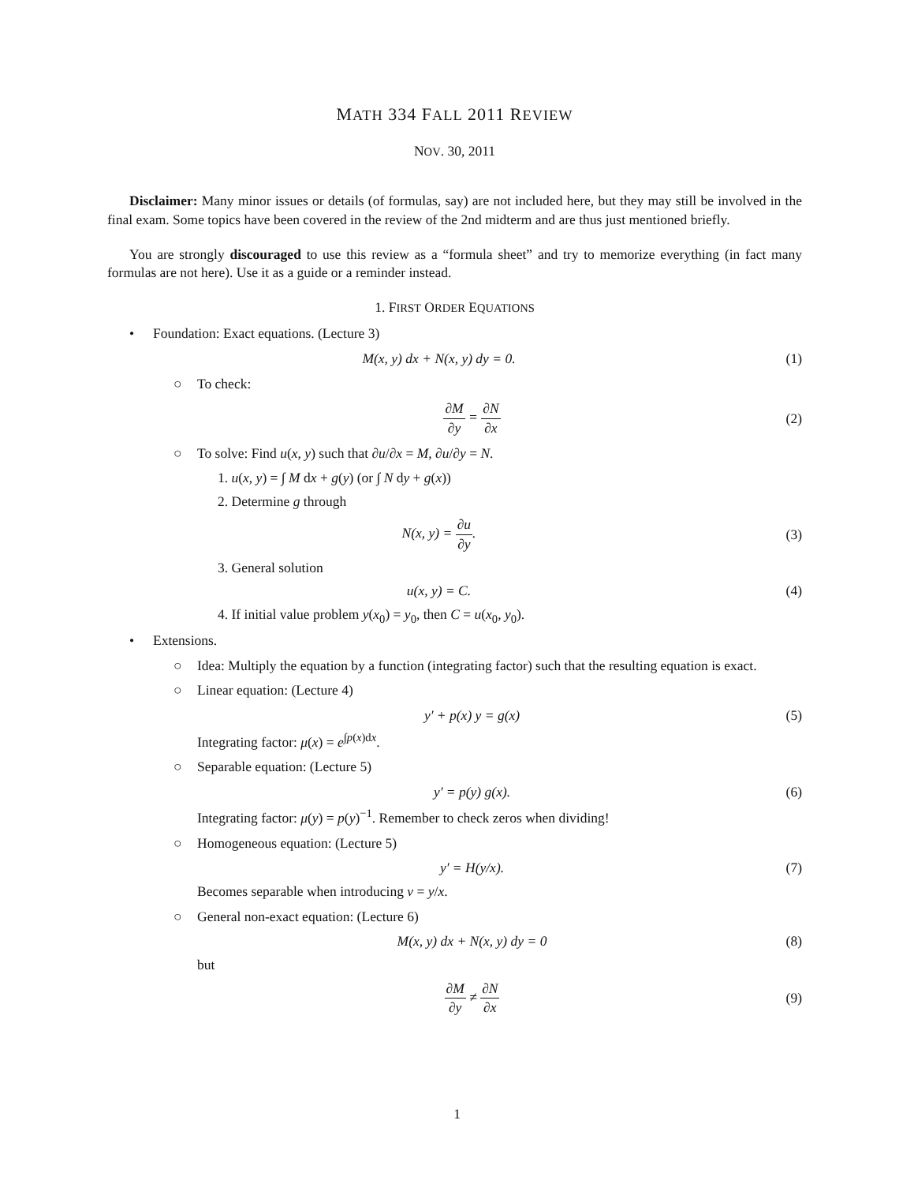MATH 334 FALL 2011 REVIEW
NOV. 30, 2011
Disclaimer: Many minor issues or details (of formulas, say) are not included here, but they may still be involved in the final exam. Some topics have been covered in the review of the 2nd midterm and are thus just mentioned briefly.
You are strongly discouraged to use this review as a “formula sheet” and try to memorize everything (in fact many formulas are not here). Use it as a guide or a reminder instead.
1. FIRST ORDER EQUATIONS
• Foundation: Exact equations. (Lecture 3)
M(x, y) dx + N(x, y) dy = 0. (1)
○ To check:
∂M ∂y = ∂N ∂x (2)
○ To solve: Find u(x, y) such that ∂u/∂x = M, ∂u/∂y = N.
1. u(x, y) = ∫ M dx + g(y) (or ∫ N dy + g(x))
2. Determine g through
N(x, y) = ∂u ∂y. (3)
3. General solution
u(x, y) = C. (4)
4. If initial value problem y(x<sub>0</sub>) = y<sub>0</sub>, then C = u(x<sub>0</sub>, y<sub>0</sub>).
• Extensions.
○ Idea: Multiply the equation by a function (integrating factor) such that the resulting equation is exact.
○ Linear equation: (Lecture 4)
y′ + p(x) y = g(x) (5)
Integrating factor: μ(x) = e<sup>∫p(x)dx</sup>.
○ Separable equation: (Lecture 5)
y′ = p(y) g(x). (6)
Integrating factor: μ(y) = p(y)<sup>−1</sup>. Remember to check zeros when dividing!
○ Homogeneous equation: (Lecture 5)
y′ = H(y/x). (7)
Becomes separable when introducing v = y/x.
○ General non-exact equation: (Lecture 6)
M(x, y) dx + N(x, y) dy = 0 (8)
but
∂M ∂y ≠ ∂N ∂x (9)
1